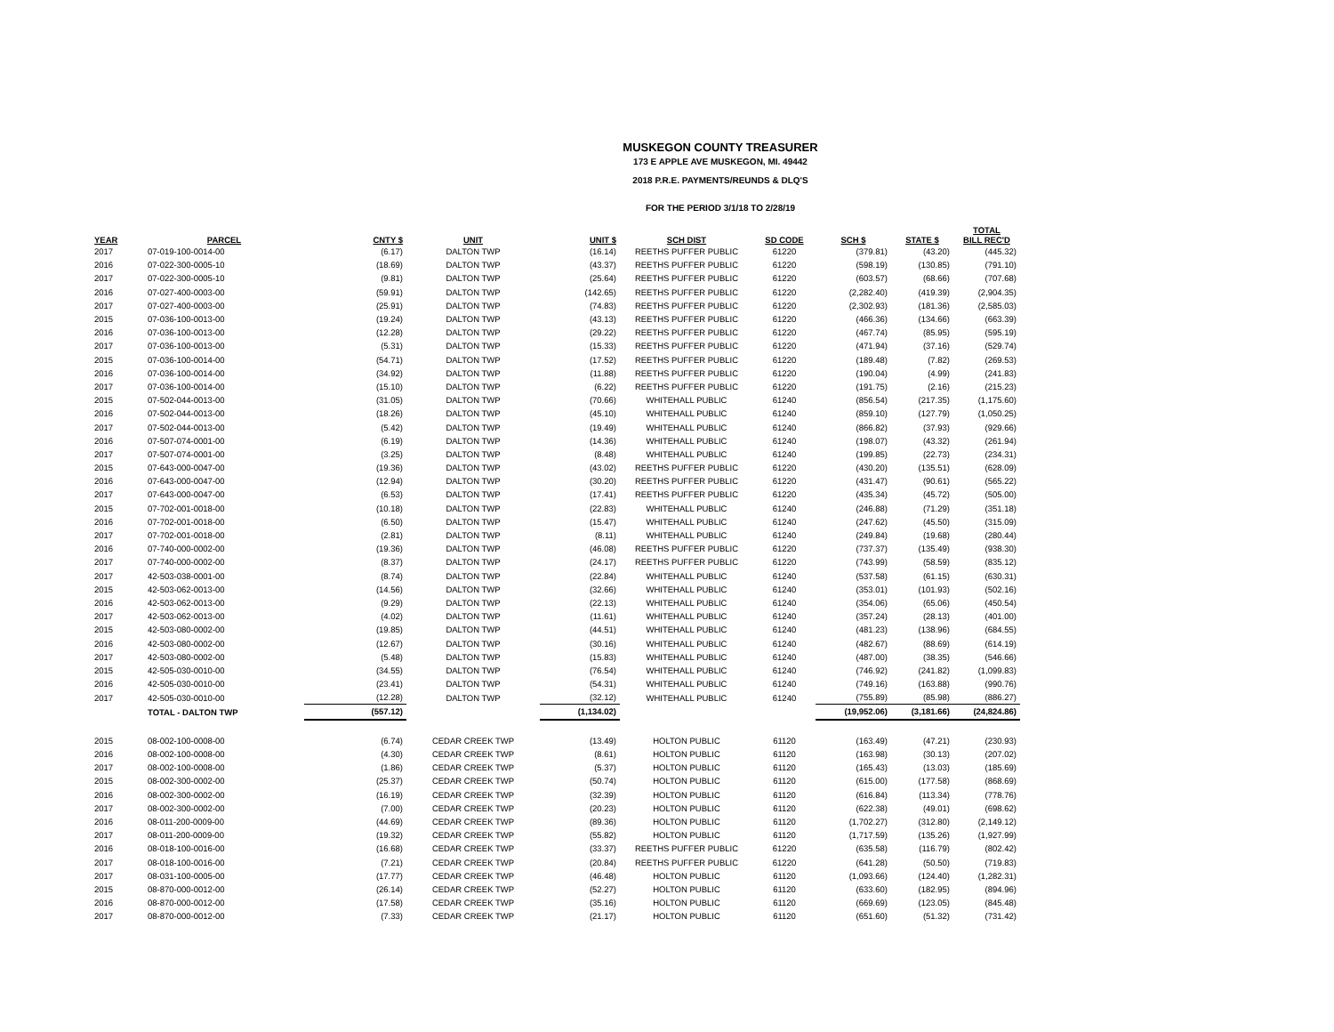MUSKEGON COUNTY TREASURER
173 E APPLE AVE MUSKEGON, MI. 49442
2018 P.R.E. PAYMENTS/REUNDS & DLQ'S
FOR THE PERIOD 3/1/18 TO 2/28/19
| YEAR | PARCEL | CNTY $ | UNIT | UNIT $ | SCH DIST | SD CODE | SCH $ | STATE $ | TOTAL BILL REC'D |
| --- | --- | --- | --- | --- | --- | --- | --- | --- | --- |
| 2017 | 07-019-100-0014-00 | (6.17) | DALTON TWP | (16.14) | REETHS PUFFER PUBLIC | 61220 | (379.81) | (43.20) | (445.32) |
| 2016 | 07-022-300-0005-10 | (18.69) | DALTON TWP | (43.37) | REETHS PUFFER PUBLIC | 61220 | (598.19) | (130.85) | (791.10) |
| 2017 | 07-022-300-0005-10 | (9.81) | DALTON TWP | (25.64) | REETHS PUFFER PUBLIC | 61220 | (603.57) | (68.66) | (707.68) |
| 2016 | 07-027-400-0003-00 | (59.91) | DALTON TWP | (142.65) | REETHS PUFFER PUBLIC | 61220 | (2,282.40) | (419.39) | (2,904.35) |
| 2017 | 07-027-400-0003-00 | (25.91) | DALTON TWP | (74.83) | REETHS PUFFER PUBLIC | 61220 | (2,302.93) | (181.36) | (2,585.03) |
| 2015 | 07-036-100-0013-00 | (19.24) | DALTON TWP | (43.13) | REETHS PUFFER PUBLIC | 61220 | (466.36) | (134.66) | (663.39) |
| 2016 | 07-036-100-0013-00 | (12.28) | DALTON TWP | (29.22) | REETHS PUFFER PUBLIC | 61220 | (467.74) | (85.95) | (595.19) |
| 2017 | 07-036-100-0013-00 | (5.31) | DALTON TWP | (15.33) | REETHS PUFFER PUBLIC | 61220 | (471.94) | (37.16) | (529.74) |
| 2015 | 07-036-100-0014-00 | (54.71) | DALTON TWP | (17.52) | REETHS PUFFER PUBLIC | 61220 | (189.48) | (7.82) | (269.53) |
| 2016 | 07-036-100-0014-00 | (34.92) | DALTON TWP | (11.88) | REETHS PUFFER PUBLIC | 61220 | (190.04) | (4.99) | (241.83) |
| 2017 | 07-036-100-0014-00 | (15.10) | DALTON TWP | (6.22) | REETHS PUFFER PUBLIC | 61220 | (191.75) | (2.16) | (215.23) |
| 2015 | 07-502-044-0013-00 | (31.05) | DALTON TWP | (70.66) | WHITEHALL PUBLIC | 61240 | (856.54) | (217.35) | (1,175.60) |
| 2016 | 07-502-044-0013-00 | (18.26) | DALTON TWP | (45.10) | WHITEHALL PUBLIC | 61240 | (859.10) | (127.79) | (1,050.25) |
| 2017 | 07-502-044-0013-00 | (5.42) | DALTON TWP | (19.49) | WHITEHALL PUBLIC | 61240 | (866.82) | (37.93) | (929.66) |
| 2016 | 07-507-074-0001-00 | (6.19) | DALTON TWP | (14.36) | WHITEHALL PUBLIC | 61240 | (198.07) | (43.32) | (261.94) |
| 2017 | 07-507-074-0001-00 | (3.25) | DALTON TWP | (8.48) | WHITEHALL PUBLIC | 61240 | (199.85) | (22.73) | (234.31) |
| 2015 | 07-643-000-0047-00 | (19.36) | DALTON TWP | (43.02) | REETHS PUFFER PUBLIC | 61220 | (430.20) | (135.51) | (628.09) |
| 2016 | 07-643-000-0047-00 | (12.94) | DALTON TWP | (30.20) | REETHS PUFFER PUBLIC | 61220 | (431.47) | (90.61) | (565.22) |
| 2017 | 07-643-000-0047-00 | (6.53) | DALTON TWP | (17.41) | REETHS PUFFER PUBLIC | 61220 | (435.34) | (45.72) | (505.00) |
| 2015 | 07-702-001-0018-00 | (10.18) | DALTON TWP | (22.83) | WHITEHALL PUBLIC | 61240 | (246.88) | (71.29) | (351.18) |
| 2016 | 07-702-001-0018-00 | (6.50) | DALTON TWP | (15.47) | WHITEHALL PUBLIC | 61240 | (247.62) | (45.50) | (315.09) |
| 2017 | 07-702-001-0018-00 | (2.81) | DALTON TWP | (8.11) | WHITEHALL PUBLIC | 61240 | (249.84) | (19.68) | (280.44) |
| 2016 | 07-740-000-0002-00 | (19.36) | DALTON TWP | (46.08) | REETHS PUFFER PUBLIC | 61220 | (737.37) | (135.49) | (938.30) |
| 2017 | 07-740-000-0002-00 | (8.37) | DALTON TWP | (24.17) | REETHS PUFFER PUBLIC | 61220 | (743.99) | (58.59) | (835.12) |
| 2017 | 42-503-038-0001-00 | (8.74) | DALTON TWP | (22.84) | WHITEHALL PUBLIC | 61240 | (537.58) | (61.15) | (630.31) |
| 2015 | 42-503-062-0013-00 | (14.56) | DALTON TWP | (32.66) | WHITEHALL PUBLIC | 61240 | (353.01) | (101.93) | (502.16) |
| 2016 | 42-503-062-0013-00 | (9.29) | DALTON TWP | (22.13) | WHITEHALL PUBLIC | 61240 | (354.06) | (65.06) | (450.54) |
| 2017 | 42-503-062-0013-00 | (4.02) | DALTON TWP | (11.61) | WHITEHALL PUBLIC | 61240 | (357.24) | (28.13) | (401.00) |
| 2015 | 42-503-080-0002-00 | (19.85) | DALTON TWP | (44.51) | WHITEHALL PUBLIC | 61240 | (481.23) | (138.96) | (684.55) |
| 2016 | 42-503-080-0002-00 | (12.67) | DALTON TWP | (30.16) | WHITEHALL PUBLIC | 61240 | (482.67) | (88.69) | (614.19) |
| 2017 | 42-503-080-0002-00 | (5.48) | DALTON TWP | (15.83) | WHITEHALL PUBLIC | 61240 | (487.00) | (38.35) | (546.66) |
| 2015 | 42-505-030-0010-00 | (34.55) | DALTON TWP | (76.54) | WHITEHALL PUBLIC | 61240 | (746.92) | (241.82) | (1,099.83) |
| 2016 | 42-505-030-0010-00 | (23.41) | DALTON TWP | (54.31) | WHITEHALL PUBLIC | 61240 | (749.16) | (163.88) | (990.76) |
| 2017 | 42-505-030-0010-00 | (12.28) | DALTON TWP | (32.12) | WHITEHALL PUBLIC | 61240 | (755.89) | (85.98) | (886.27) |
| | TOTAL - DALTON TWP | (557.12) | | (1,134.02) | | | (19,952.06) | (3,181.66) | (24,824.86) |
| 2015 | 08-002-100-0008-00 | (6.74) | CEDAR CREEK TWP | (13.49) | HOLTON PUBLIC | 61120 | (163.49) | (47.21) | (230.93) |
| 2016 | 08-002-100-0008-00 | (4.30) | CEDAR CREEK TWP | (8.61) | HOLTON PUBLIC | 61120 | (163.98) | (30.13) | (207.02) |
| 2017 | 08-002-100-0008-00 | (1.86) | CEDAR CREEK TWP | (5.37) | HOLTON PUBLIC | 61120 | (165.43) | (13.03) | (185.69) |
| 2015 | 08-002-300-0002-00 | (25.37) | CEDAR CREEK TWP | (50.74) | HOLTON PUBLIC | 61120 | (615.00) | (177.58) | (868.69) |
| 2016 | 08-002-300-0002-00 | (16.19) | CEDAR CREEK TWP | (32.39) | HOLTON PUBLIC | 61120 | (616.84) | (113.34) | (778.76) |
| 2017 | 08-002-300-0002-00 | (7.00) | CEDAR CREEK TWP | (20.23) | HOLTON PUBLIC | 61120 | (622.38) | (49.01) | (698.62) |
| 2016 | 08-011-200-0009-00 | (44.69) | CEDAR CREEK TWP | (89.36) | HOLTON PUBLIC | 61120 | (1,702.27) | (312.80) | (2,149.12) |
| 2017 | 08-011-200-0009-00 | (19.32) | CEDAR CREEK TWP | (55.82) | HOLTON PUBLIC | 61120 | (1,717.59) | (135.26) | (1,927.99) |
| 2016 | 08-018-100-0016-00 | (16.68) | CEDAR CREEK TWP | (33.37) | REETHS PUFFER PUBLIC | 61220 | (635.58) | (116.79) | (802.42) |
| 2017 | 08-018-100-0016-00 | (7.21) | CEDAR CREEK TWP | (20.84) | REETHS PUFFER PUBLIC | 61220 | (641.28) | (50.50) | (719.83) |
| 2017 | 08-031-100-0005-00 | (17.77) | CEDAR CREEK TWP | (46.48) | HOLTON PUBLIC | 61120 | (1,093.66) | (124.40) | (1,282.31) |
| 2015 | 08-870-000-0012-00 | (26.14) | CEDAR CREEK TWP | (52.27) | HOLTON PUBLIC | 61120 | (633.60) | (182.95) | (894.96) |
| 2016 | 08-870-000-0012-00 | (17.58) | CEDAR CREEK TWP | (35.16) | HOLTON PUBLIC | 61120 | (669.69) | (123.05) | (845.48) |
| 2017 | 08-870-000-0012-00 | (7.33) | CEDAR CREEK TWP | (21.17) | HOLTON PUBLIC | 61120 | (651.60) | (51.32) | (731.42) |